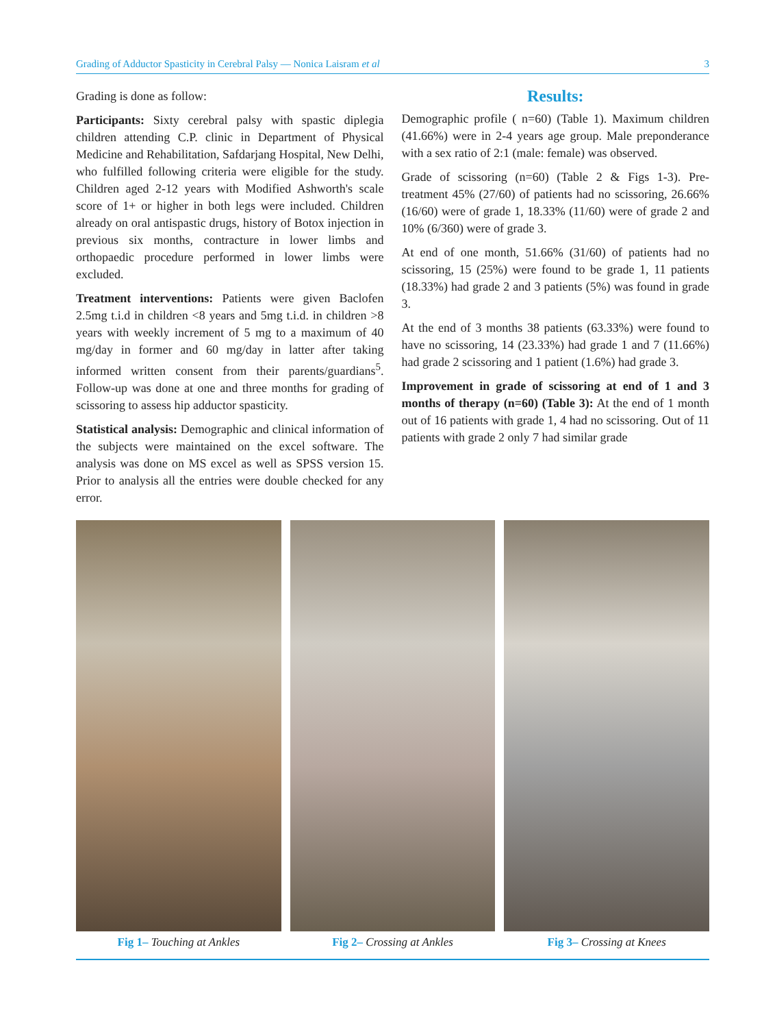Grading of Adductor Spasticity in Cerebral Palsy — Nonica Laisram et al 3
Grading is done as follow:
Participants: Sixty cerebral palsy with spastic diplegia children attending C.P. clinic in Department of Physical Medicine and Rehabilitation, Safdarjang Hospital, New Delhi, who fulfilled following criteria were eligible for the study. Children aged 2-12 years with Modified Ashworth's scale score of 1+ or higher in both legs were included. Children already on oral antispastic drugs, history of Botox injection in previous six months, contracture in lower limbs and orthopaedic procedure performed in lower limbs were excluded.
Treatment interventions: Patients were given Baclofen 2.5mg t.i.d in children <8 years and 5mg t.i.d. in children >8 years with weekly increment of 5 mg to a maximum of 40 mg/day in former and 60 mg/day in latter after taking informed written consent from their parents/guardians<sup>5</sup>. Follow-up was done at one and three months for grading of scissoring to assess hip adductor spasticity.
Statistical analysis: Demographic and clinical information of the subjects were maintained on the excel software. The analysis was done on MS excel as well as SPSS version 15. Prior to analysis all the entries were double checked for any error.
Results:
Demographic profile ( n=60) (Table 1). Maximum children (41.66%) were in 2-4 years age group. Male preponderance with a sex ratio of 2:1 (male: female) was observed.
Grade of scissoring (n=60) (Table 2 & Figs 1-3). Pre-treatment 45% (27/60) of patients had no scissoring, 26.66% (16/60) were of grade 1, 18.33% (11/60) were of grade 2 and 10% (6/360) were of grade 3.
At end of one month, 51.66% (31/60) of patients had no scissoring, 15 (25%) were found to be grade 1, 11 patients (18.33%) had grade 2 and 3 patients (5%) was found in grade 3.
At the end of 3 months 38 patients (63.33%) were found to have no scissoring, 14 (23.33%) had grade 1 and 7 (11.66%) had grade 2 scissoring and 1 patient (1.6%) had grade 3.
Improvement in grade of scissoring at end of 1 and 3 months of therapy (n=60) (Table 3): At the end of 1 month out of 16 patients with grade 1, 4 had no scissoring. Out of 11 patients with grade 2 only 7 had similar grade
Fig 1– Touching at Ankles Fig 2– Crossing at Ankles Fig 3– Crossing at Knees